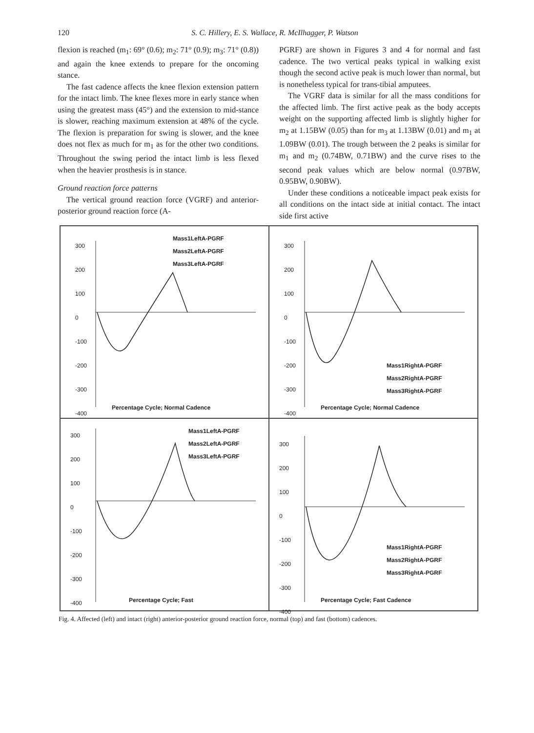120 S. C. Hillery, E. S. Wallace, R. McIlhagger, P. Watson
flexion is reached (m<sub>1</sub>: 69° (0.6); m<sub>2</sub>: 71° (0.9); m<sub>3</sub>: 71° (0.8)) and again the knee extends to prepare for the oncoming stance.
The fast cadence affects the knee flexion extension pattern for the intact limb. The knee flexes more in early stance when using the greatest mass (45°) and the extension to mid-stance is slower, reaching maximum extension at 48% of the cycle. The flexion is preparation for swing is slower, and the knee does not flex as much for m<sub>1</sub> as for the other two conditions. Throughout the swing period the intact limb is less flexed when the heavier prosthesis is in stance.
Ground reaction force patterns
The vertical ground reaction force (VGRF) and anterior-posterior ground reaction force (A-
PGRF) are shown in Figures 3 and 4 for normal and fast cadence. The two vertical peaks typical in walking exist though the second active peak is much lower than normal, but is nonetheless typical for trans-tibial amputees.
The VGRF data is similar for all the mass conditions for the affected limb. The first active peak as the body accepts weight on the supporting affected limb is slightly higher for m<sub>2</sub> at 1.15BW (0.05) than for m<sub>3</sub> at 1.13BW (0.01) and m<sub>1</sub> at 1.09BW (0.01). The trough between the 2 peaks is similar for m<sub>1</sub> and m<sub>2</sub> (0.74BW, 0.71BW) and the curve rises to the second peak values which are below normal (0.97BW, 0.95BW, 0.90BW).
Under these conditions a noticeable impact peak exists for all conditions on the intact side at initial contact. The intact side first active
Mass1LeftA-PGRF
Mass2LeftA-PGRF
Mass3LeftA-PGRF
300
200
100
0
-100
-200
-300
-400
Percentage Cycle; Normal Cadence
Mass1RightA-PGRF
Mass2RightA-PGRF
Mass3RightA-PGRF
300
200
100
0
-100
-200
-300
-400
Percentage Cycle; Normal Cadence
Mass1LeftA-PGRF
Mass2LeftA-PGRF
Mass3LeftA-PGRF
300
200
100
0
-100
-200
-300
-400
Percentage Cycle; Fast
Mass1RightA-PGRF
Mass2RightA-PGRF
Mass3RightA-PGRF
300
200
100
0
-100
-200
-300
-400
Percentage Cycle; Fast Cadence
Fig. 4. Affected (left) and intact (right) anterior-posterior ground reaction force, normal (top) and fast (bottom) cadences.